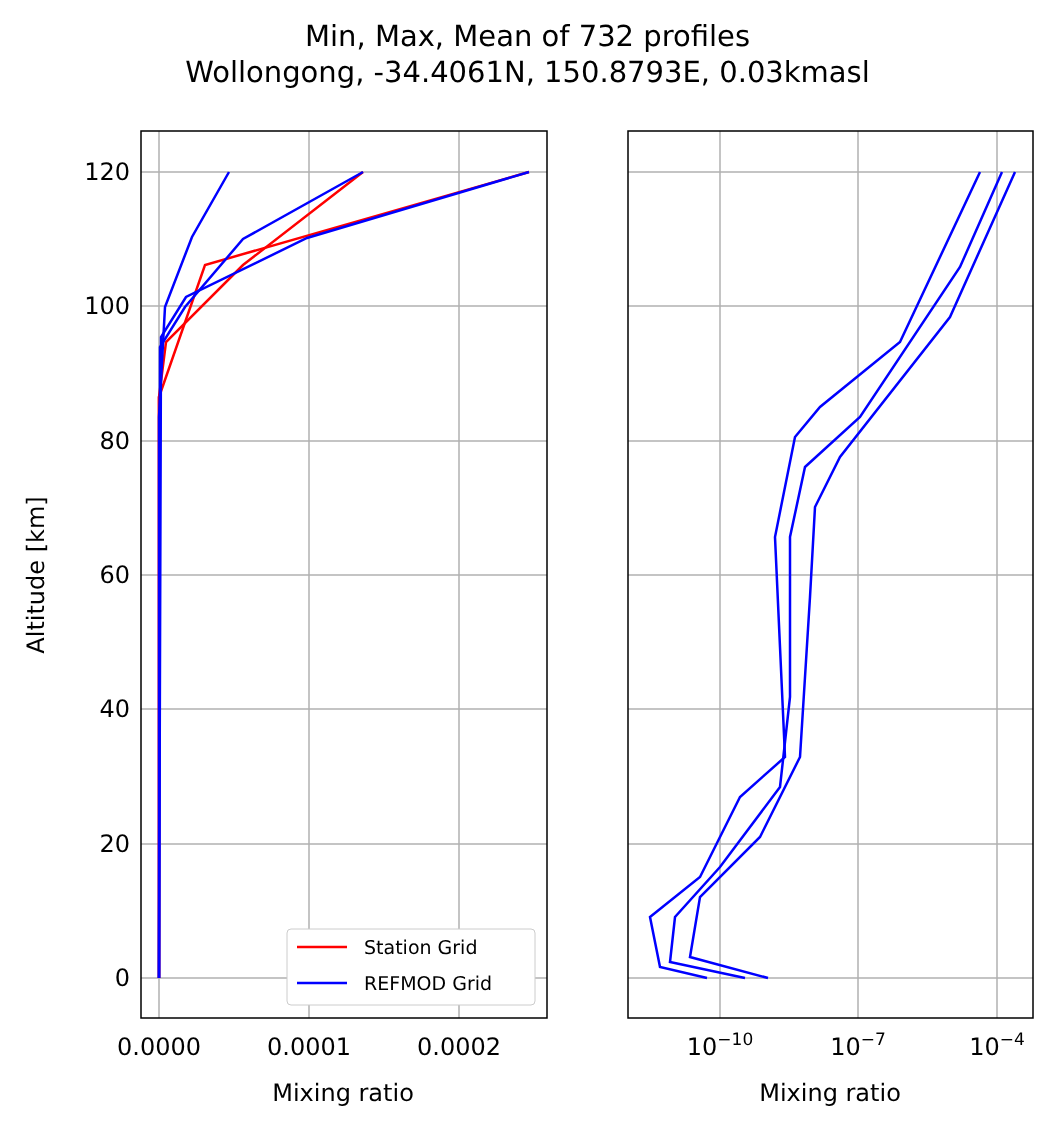Min, Max, Mean of 732 profiles
Wollongong, -34.4061N, 150.8793E, 0.03kmasl
120
100
80
60
40
20
0
0.0000
0.0001
0.0002
10−10
10−7
10−4
Mixing ratio
Mixing ratio
Altitude [km]
Station Grid
REFMOD Grid